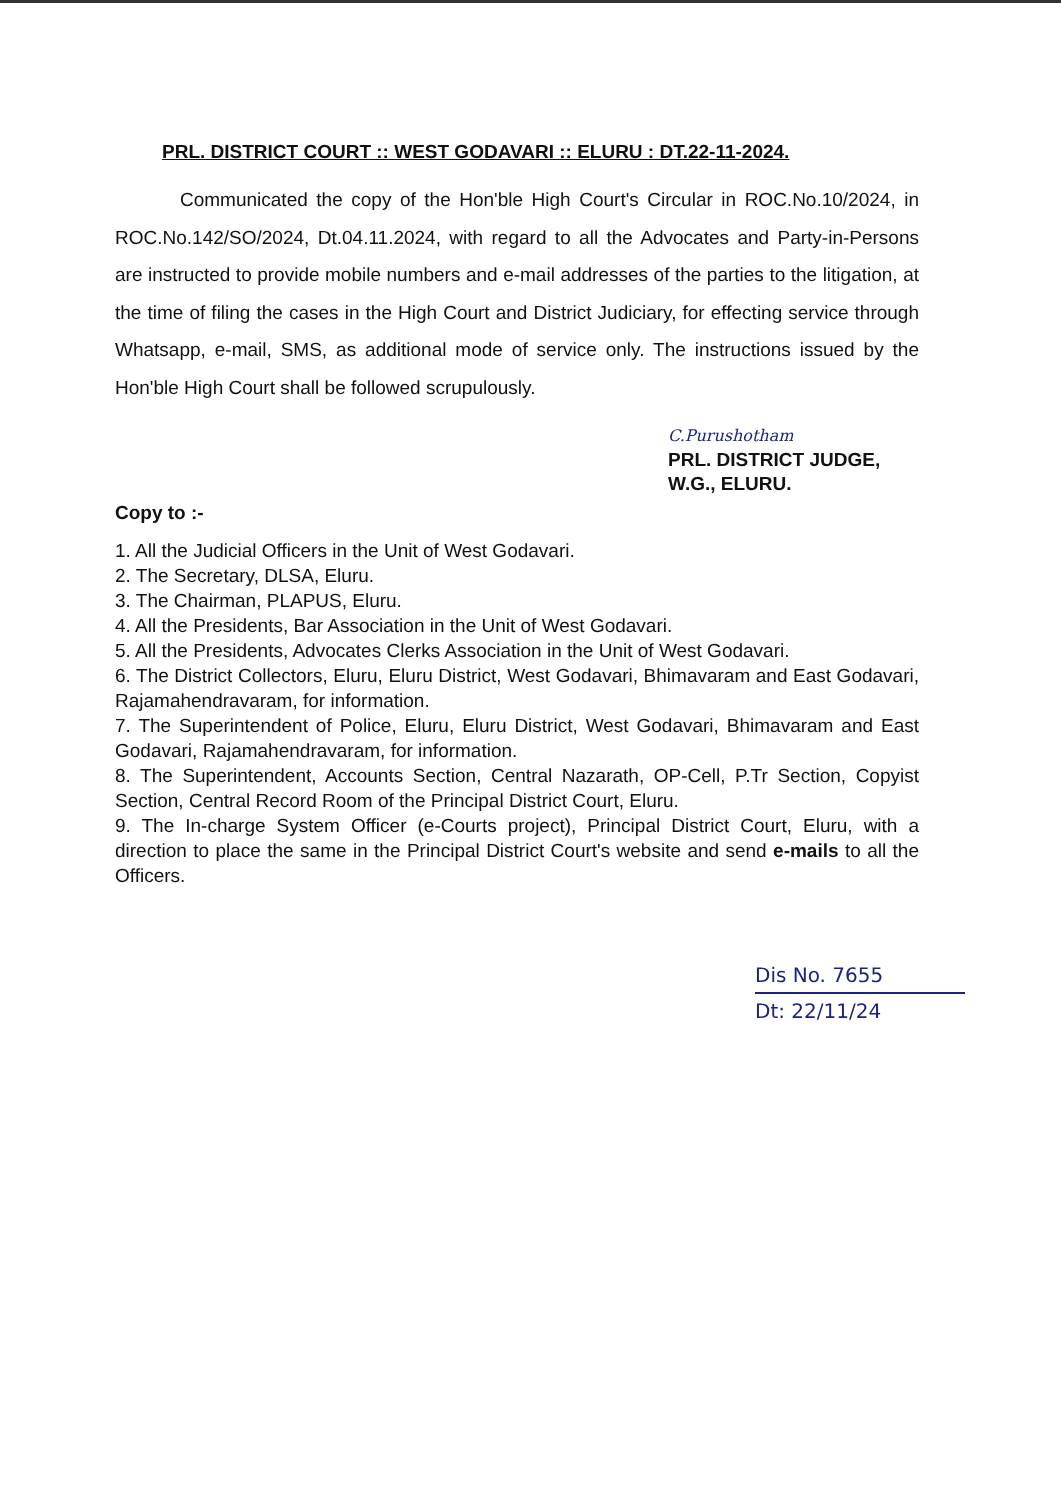PRL. DISTRICT COURT :: WEST GODAVARI :: ELURU : DT.22-11-2024.
Communicated the copy of the Hon'ble High Court's Circular in ROC.No.10/2024, in ROC.No.142/SO/2024, Dt.04.11.2024, with regard to all the Advocates and Party-in-Persons are instructed to provide mobile numbers and e-mail addresses of the parties to the litigation, at the time of filing the cases in the High Court and District Judiciary, for effecting service through Whatsapp, e-mail, SMS, as additional mode of service only. The instructions issued by the Hon'ble High Court shall be followed scrupulously.
C.Purushotham
PRL. DISTRICT JUDGE,
W.G., ELURU.
Copy to :-
1. All the Judicial Officers in the Unit of West Godavari.
2. The Secretary, DLSA, Eluru.
3. The Chairman, PLAPUS, Eluru.
4. All the Presidents, Bar Association in the Unit of West Godavari.
5. All the Presidents, Advocates Clerks Association in the Unit of West Godavari.
6. The District Collectors, Eluru, Eluru District, West Godavari, Bhimavaram and East Godavari, Rajamahendravaram, for information.
7. The Superintendent of Police, Eluru, Eluru District, West Godavari, Bhimavaram and East Godavari, Rajamahendravaram, for information.
8. The Superintendent, Accounts Section, Central Nazarath, OP-Cell, P.Tr Section, Copyist Section, Central Record Room of the Principal District Court, Eluru.
9. The In-charge System Officer (e-Courts project), Principal District Court, Eluru, with a direction to place the same in the Principal District Court's website and send e-mails to all the Officers.
Dis No. 7655
Dt: 22/11/24